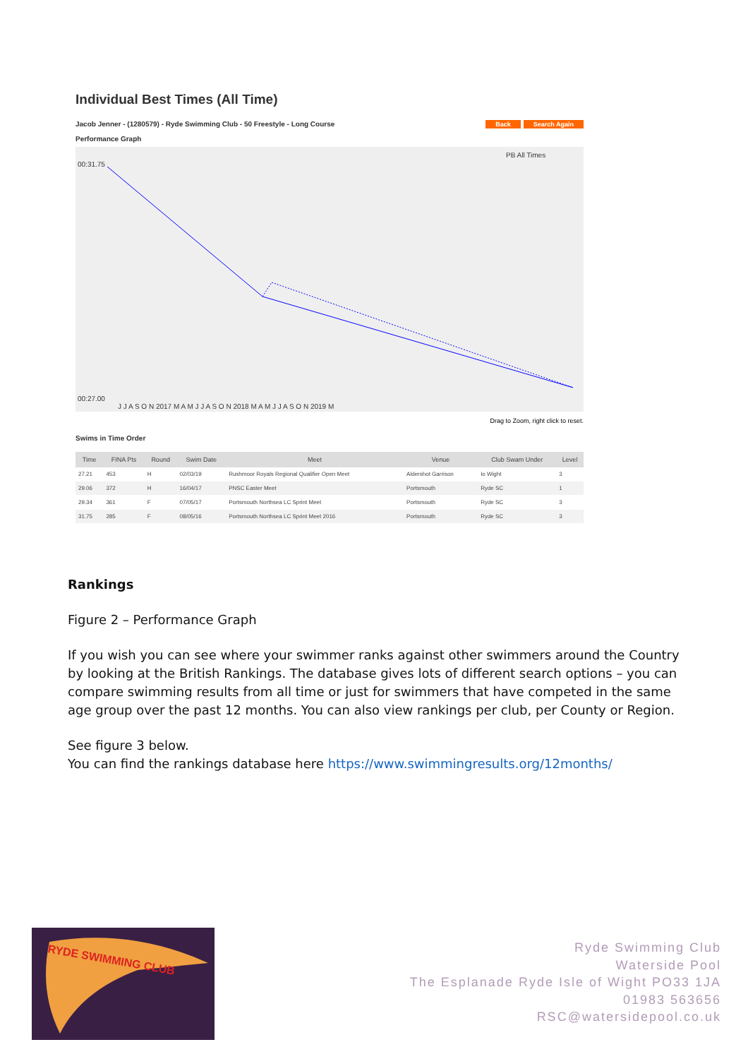Individual Best Times (All Time)
Jacob Jenner - (1280579) - Ryde Swimming Club - 50 Freestyle - Long Course Back Search Again
Performance Graph
00:31.75
00:27.00
J J A S O N 2017 M A M J J A S O N 2018 M A M J J A S O N 2019 M
PB All Times
Drag to Zoom, right click to reset.
Swims in Time Order
| Time | FINA Pts | Round | Swim Date | Meet | Venue | Club Swam Under | Level |
| --- | --- | --- | --- | --- | --- | --- | --- |
| 27.21 | 453 | H | 02/03/19 | Rushmoor Royals Regional Qualifier Open Meet | Aldershot Garrison | Io Wight | 3 |
| 29.06 | 372 | H | 16/04/17 | PNSC Easter Meet | Portsmouth | Ryde SC | 1 |
| 29.34 | 361 | F | 07/05/17 | Portsmouth Northsea LC Sprint Meet | Portsmouth | Ryde SC | 3 |
| 31.75 | 285 | F | 08/05/16 | Portsmouth Northsea LC Sprint Meet 2016 | Portsmouth | Ryde SC | 3 |
Rankings
Figure 2 – Performance Graph
If you wish you can see where your swimmer ranks against other swimmers around the Country by looking at the British Rankings. The database gives lots of different search options – you can compare swimming results from all time or just for swimmers that have competed in the same age group over the past 12 months. You can also view rankings per club, per County or Region.
See figure 3 below.
You can find the rankings database here https://www.swimmingresults.org/12months/
RYDE SWIMMING CLUB
Ryde Swimming Club
Waterside Pool
The Esplanade Ryde Isle of Wight PO33 1JA
01983 563656
RSC@watersidepool.co.uk